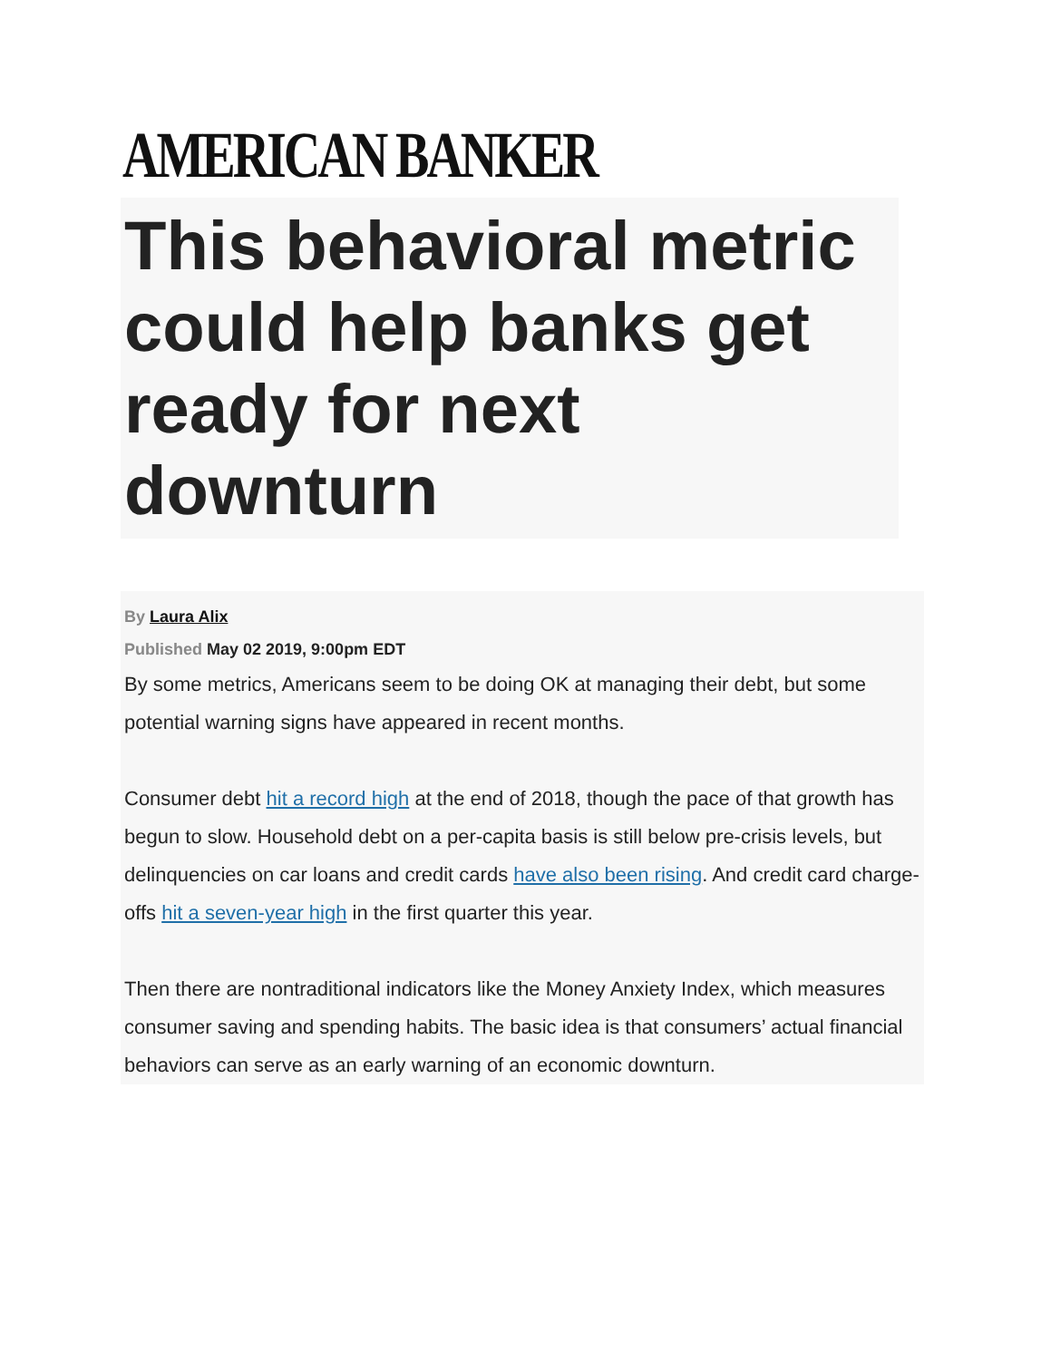AMERICAN BANKER
This behavioral metric could help banks get ready for next downturn
By Laura Alix
Published May 02 2019, 9:00pm EDT
By some metrics, Americans seem to be doing OK at managing their debt, but some potential warning signs have appeared in recent months.
Consumer debt hit a record high at the end of 2018, though the pace of that growth has begun to slow. Household debt on a per-capita basis is still below pre-crisis levels, but delinquencies on car loans and credit cards have also been rising. And credit card charge-offs hit a seven-year high in the first quarter this year.
Then there are nontraditional indicators like the Money Anxiety Index, which measures consumer saving and spending habits. The basic idea is that consumers’ actual financial behaviors can serve as an early warning of an economic downturn.